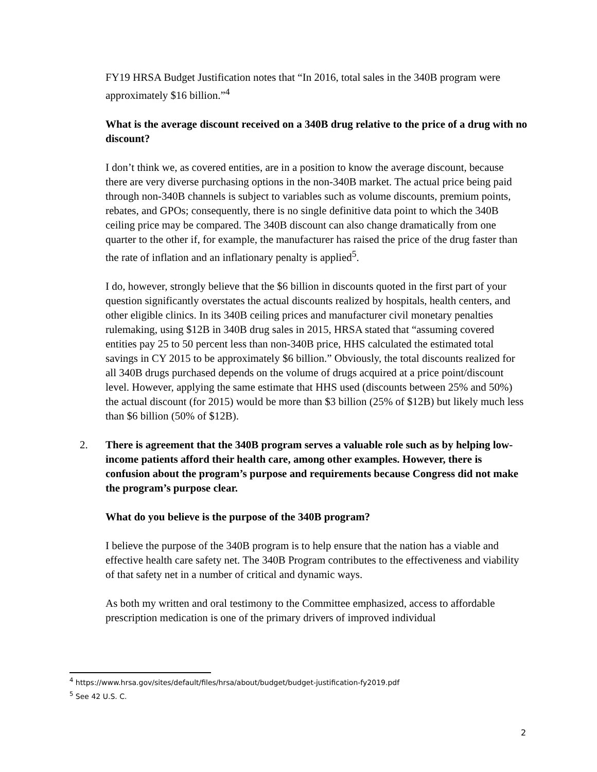FY19 HRSA Budget Justification notes that “In 2016, total sales in the 340B program were approximately $16 billion.”<sup>4</sup>
What is the average discount received on a 340B drug relative to the price of a drug with no discount?
I don’t think we, as covered entities, are in a position to know the average discount, because there are very diverse purchasing options in the non-340B market. The actual price being paid through non-340B channels is subject to variables such as volume discounts, premium points, rebates, and GPOs; consequently, there is no single definitive data point to which the 340B ceiling price may be compared. The 340B discount can also change dramatically from one quarter to the other if, for example, the manufacturer has raised the price of the drug faster than the rate of inflation and an inflationary penalty is applied<sup>5</sup>.
I do, however, strongly believe that the $6 billion in discounts quoted in the first part of your question significantly overstates the actual discounts realized by hospitals, health centers, and other eligible clinics. In its 340B ceiling prices and manufacturer civil monetary penalties rulemaking, using $12B in 340B drug sales in 2015, HRSA stated that “assuming covered entities pay 25 to 50 percent less than non-340B price, HHS calculated the estimated total savings in CY 2015 to be approximately $6 billion.” Obviously, the total discounts realized for all 340B drugs purchased depends on the volume of drugs acquired at a price point/discount level. However, applying the same estimate that HHS used (discounts between 25% and 50%) the actual discount (for 2015) would be more than $3 billion (25% of $12B) but likely much less than $6 billion (50% of $12B).
2. There is agreement that the 340B program serves a valuable role such as by helping low-income patients afford their health care, among other examples. However, there is confusion about the program’s purpose and requirements because Congress did not make the program’s purpose clear.
What do you believe is the purpose of the 340B program?
I believe the purpose of the 340B program is to help ensure that the nation has a viable and effective health care safety net. The 340B Program contributes to the effectiveness and viability of that safety net in a number of critical and dynamic ways.
As both my written and oral testimony to the Committee emphasized, access to affordable prescription medication is one of the primary drivers of improved individual
<sup>4</sup> https://www.hrsa.gov/sites/default/files/hrsa/about/budget/budget-justification-fy2019.pdf
<sup>5</sup> See 42 U.S. C.
2